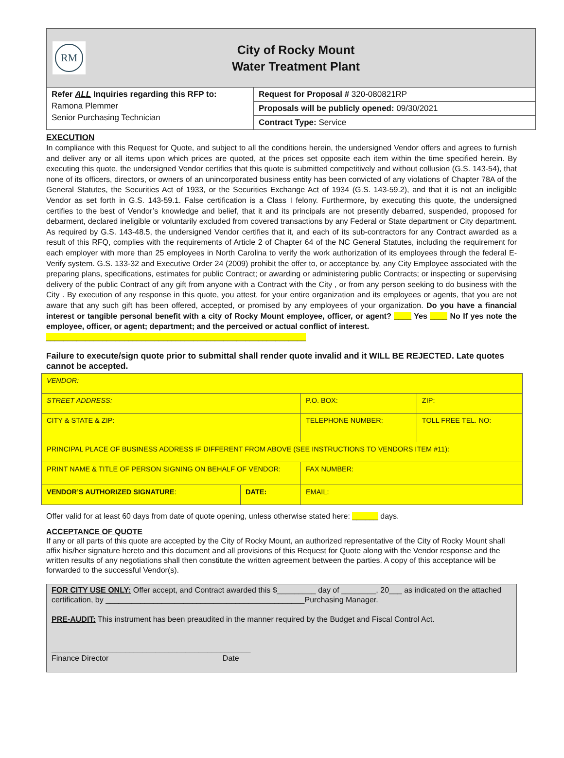RM
City of Rocky Mount
Water Treatment Plant
Refer ALL Inquiries regarding this RFP to:
Ramona Plemmer
Senior Purchasing Technician
Request for Proposal # 320-080821RP
Proposals will be publicly opened: 09/30/2021
Contract Type: Service
EXECUTION
In compliance with this Request for Quote, and subject to all the conditions herein, the undersigned Vendor offers and agrees to furnish and deliver any or all items upon which prices are quoted, at the prices set opposite each item within the time specified herein. By executing this quote, the undersigned Vendor certifies that this quote is submitted competitively and without collusion (G.S. 143-54), that none of its officers, directors, or owners of an unincorporated business entity has been convicted of any violations of Chapter 78A of the General Statutes, the Securities Act of 1933, or the Securities Exchange Act of 1934 (G.S. 143-59.2), and that it is not an ineligible Vendor as set forth in G.S. 143-59.1. False certification is a Class I felony. Furthermore, by executing this quote, the undersigned certifies to the best of Vendor’s knowledge and belief, that it and its principals are not presently debarred, suspended, proposed for debarment, declared ineligible or voluntarily excluded from covered transactions by any Federal or State department or City department. As required by G.S. 143-48.5, the undersigned Vendor certifies that it, and each of its sub-contractors for any Contract awarded as a result of this RFQ, complies with the requirements of Article 2 of Chapter 64 of the NC General Statutes, including the requirement for each employer with more than 25 employees in North Carolina to verify the work authorization of its employees through the federal E-Verify system. G.S. 133-32 and Executive Order 24 (2009) prohibit the offer to, or acceptance by, any City Employee associated with the preparing plans, specifications, estimates for public Contract; or awarding or administering public Contracts; or inspecting or supervising delivery of the public Contract of any gift from anyone with a Contract with the City , or from any person seeking to do business with the City . By execution of any response in this quote, you attest, for your entire organization and its employees or agents, that you are not aware that any such gift has been offered, accepted, or promised by any employees of your organization. Do you have a financial interest or tangible personal benefit with a city of Rocky Mount employee, officer, or agent? ____ Yes ____ No If yes note the employee, officer, or agent; department; and the perceived or actual conflict of interest.
____________________________________________________________
Failure to execute/sign quote prior to submittal shall render quote invalid and it WILL BE REJECTED. Late quotes cannot be accepted.
| VENDOR: | | | |
| STREET ADDRESS: | | P.O. BOX: | ZIP: |
| CITY & STATE & ZIP: | | TELEPHONE NUMBER: | TOLL FREE TEL. NO: |
| PRINCIPAL PLACE OF BUSINESS ADDRESS IF DIFFERENT FROM ABOVE (SEE INSTRUCTIONS TO VENDORS ITEM #11): | | | |
| PRINT NAME & TITLE OF PERSON SIGNING ON BEHALF OF VENDOR: | | FAX NUMBER: | |
| VENDOR’S AUTHORIZED SIGNATURE : | DATE: | EMAIL: | |
Offer valid for at least 60 days from date of quote opening, unless otherwise stated here: ______ days.
ACCEPTANCE OF QUOTE
If any or all parts of this quote are accepted by the City of Rocky Mount, an authorized representative of the City of Rocky Mount shall affix his/her signature hereto and this document and all provisions of this Request for Quote along with the Vendor response and the written results of any negotiations shall then constitute the written agreement between the parties. A copy of this acceptance will be forwarded to the successful Vendor(s).
FOR CITY USE ONLY: Offer accept, and Contract awarded this $_________ day of ________, 20___ as indicated on the attached certification, by ______________________________________________Purchasing Manager.
PRE-AUDIT: This instrument has been preaudited in the manner required by the Budget and Fiscal Control Act.
______________________________________________
Finance Director Date